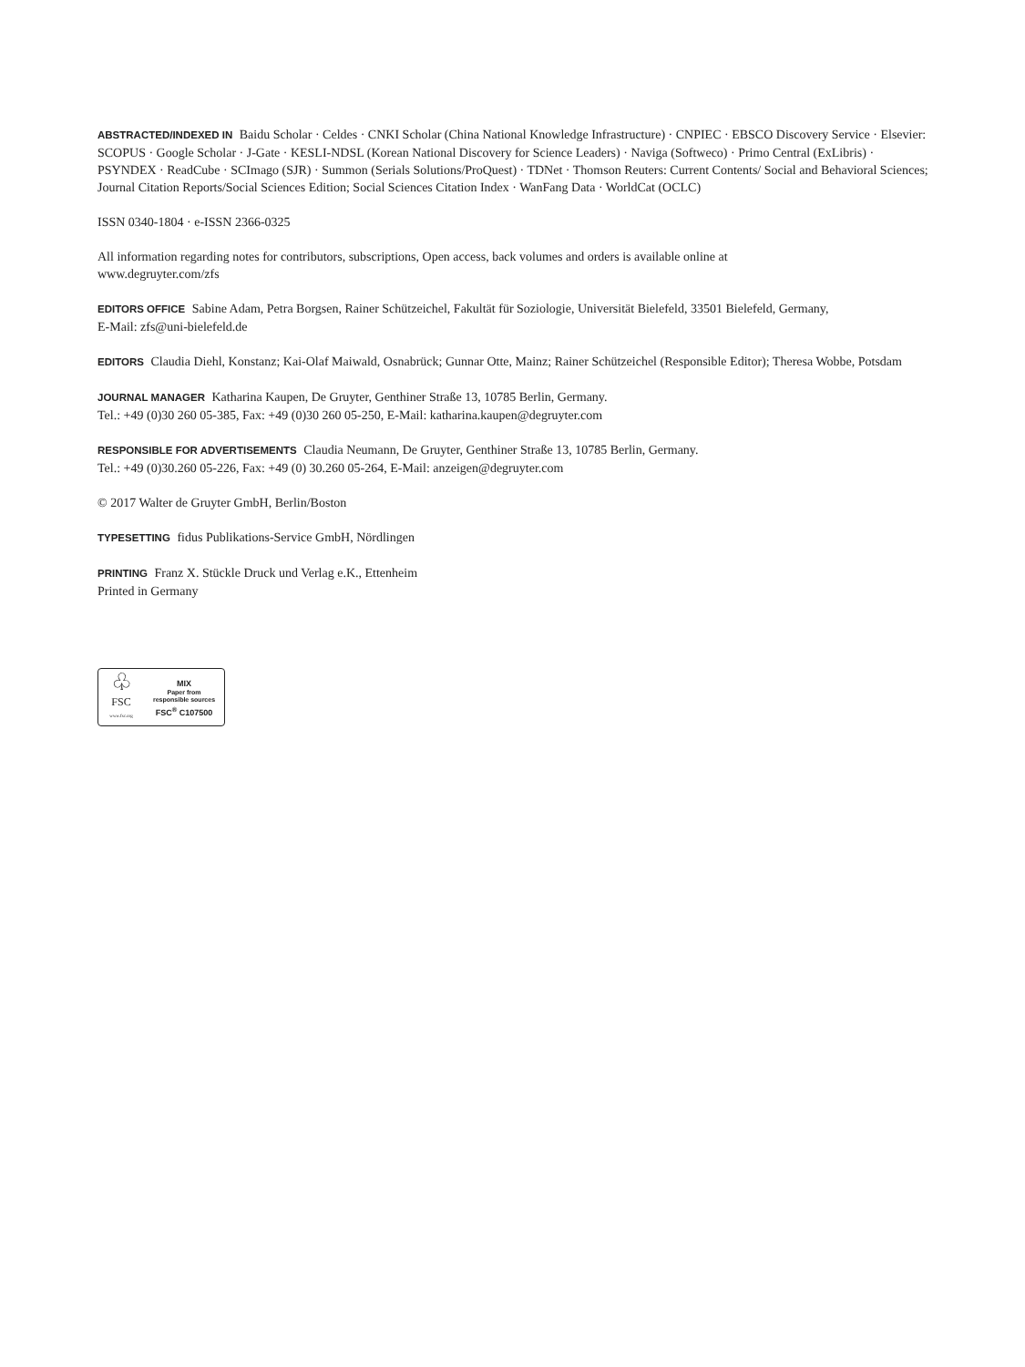ABSTRACTED/INDEXED IN Baidu Scholar · Celdes · CNKI Scholar (China National Knowledge Infrastructure) · CNPIEC · EBSCO Discovery Service · Elsevier: SCOPUS · Google Scholar · J-Gate · KESLI-NDSL (Korean National Discovery for Science Leaders) · Naviga (Softweco) · Primo Central (ExLibris) · PSYNDEX · ReadCube · SCImago (SJR) · Summon (Serials Solutions/ProQuest) · TDNet · Thomson Reuters: Current Contents/ Social and Behavioral Sciences; Journal Citation Reports/Social Sciences Edition; Social Sciences Citation Index · WanFang Data · WorldCat (OCLC)
ISSN 0340-1804 · e-ISSN 2366-0325
All information regarding notes for contributors, subscriptions, Open access, back volumes and orders is available online at
www.degruyter.com/zfs
EDITORS OFFICE Sabine Adam, Petra Borgsen, Rainer Schützeichel, Fakultät für Soziologie, Universität Bielefeld, 33501 Bielefeld, Germany,
E-Mail: zfs@uni-bielefeld.de
EDITORS Claudia Diehl, Konstanz; Kai-Olaf Maiwald, Osnabrück; Gunnar Otte, Mainz; Rainer Schützeichel (Responsible Editor); Theresa Wobbe, Potsdam
JOURNAL MANAGER Katharina Kaupen, De Gruyter, Genthiner Straße 13, 10785 Berlin, Germany.
Tel.: +49 (0)30 260 05-385, Fax: +49 (0)30 260 05-250, E-Mail: katharina.kaupen@degruyter.com
RESPONSIBLE FOR ADVERTISEMENTS Claudia Neumann, De Gruyter, Genthiner Straße 13, 10785 Berlin, Germany.
Tel.: +49 (0)30.260 05-226, Fax: +49 (0) 30.260 05-264, E-Mail: anzeigen@degruyter.com
© 2017 Walter de Gruyter GmbH, Berlin/Boston
TYPESETTING fidus Publikations-Service GmbH, Nördlingen
PRINTING Franz X. Stückle Druck und Verlag e.K., Ettenheim
Printed in Germany
♧
FSC
www.fsc.org
MIX
Paper from
responsible sources
FSC<sup>®</sup> C107500